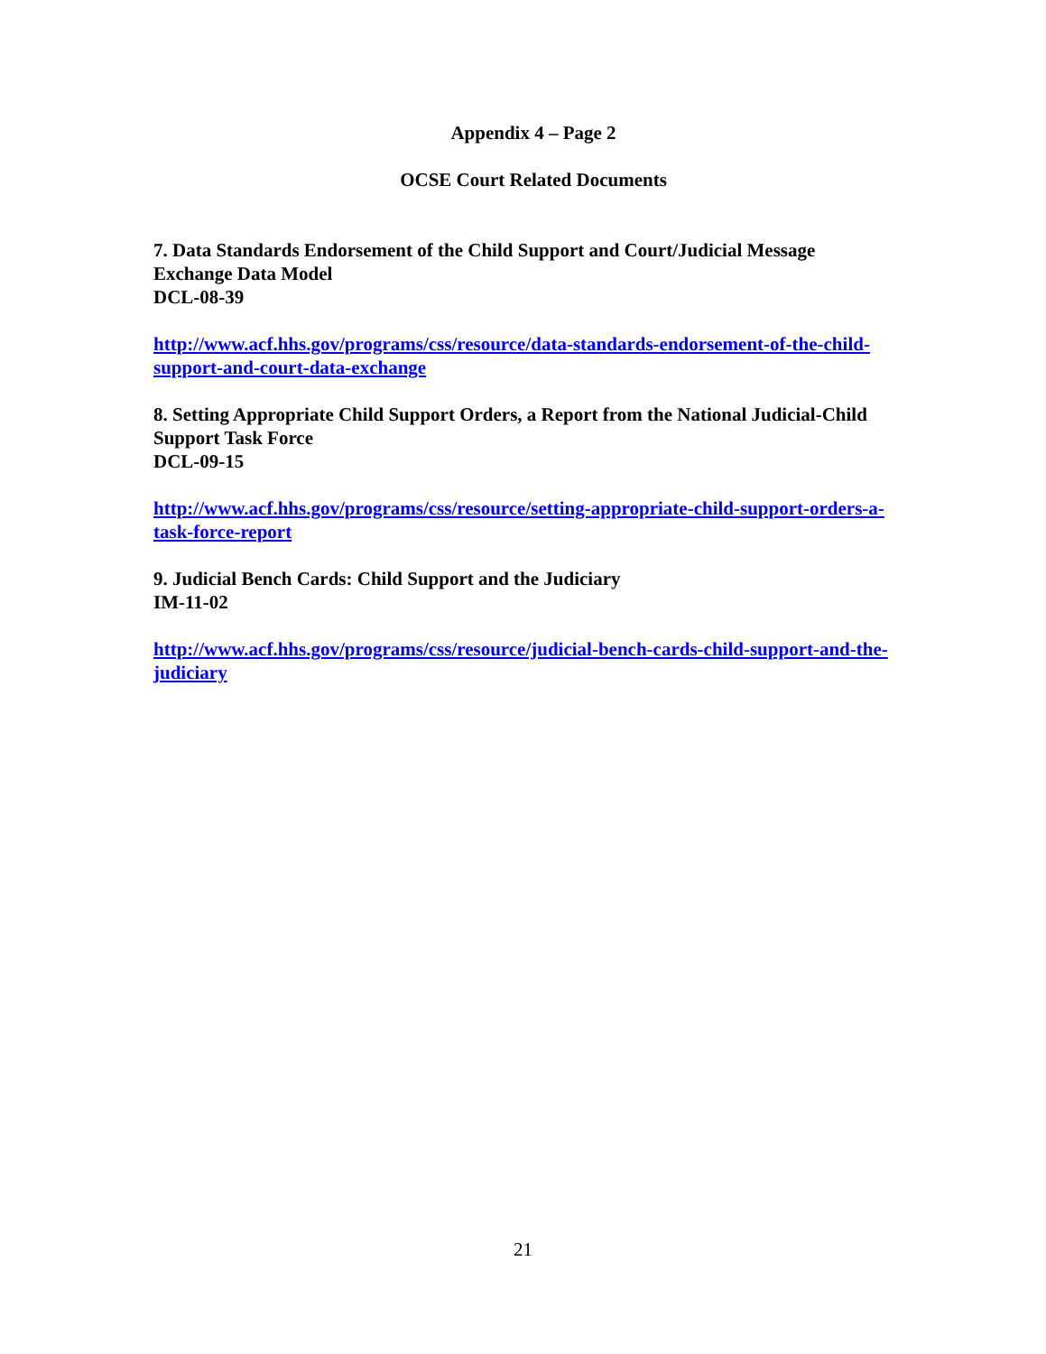Appendix 4 – Page 2
OCSE Court Related Documents
7. Data Standards Endorsement of the Child Support and Court/Judicial Message Exchange Data Model
DCL-08-39
http://www.acf.hhs.gov/programs/css/resource/data-standards-endorsement-of-the-child-support-and-court-data-exchange
8. Setting Appropriate Child Support Orders, a Report from the National Judicial-Child Support Task Force
DCL-09-15
http://www.acf.hhs.gov/programs/css/resource/setting-appropriate-child-support-orders-a-task-force-report
9. Judicial Bench Cards: Child Support and the Judiciary
IM-11-02
http://www.acf.hhs.gov/programs/css/resource/judicial-bench-cards-child-support-and-the-judiciary
21